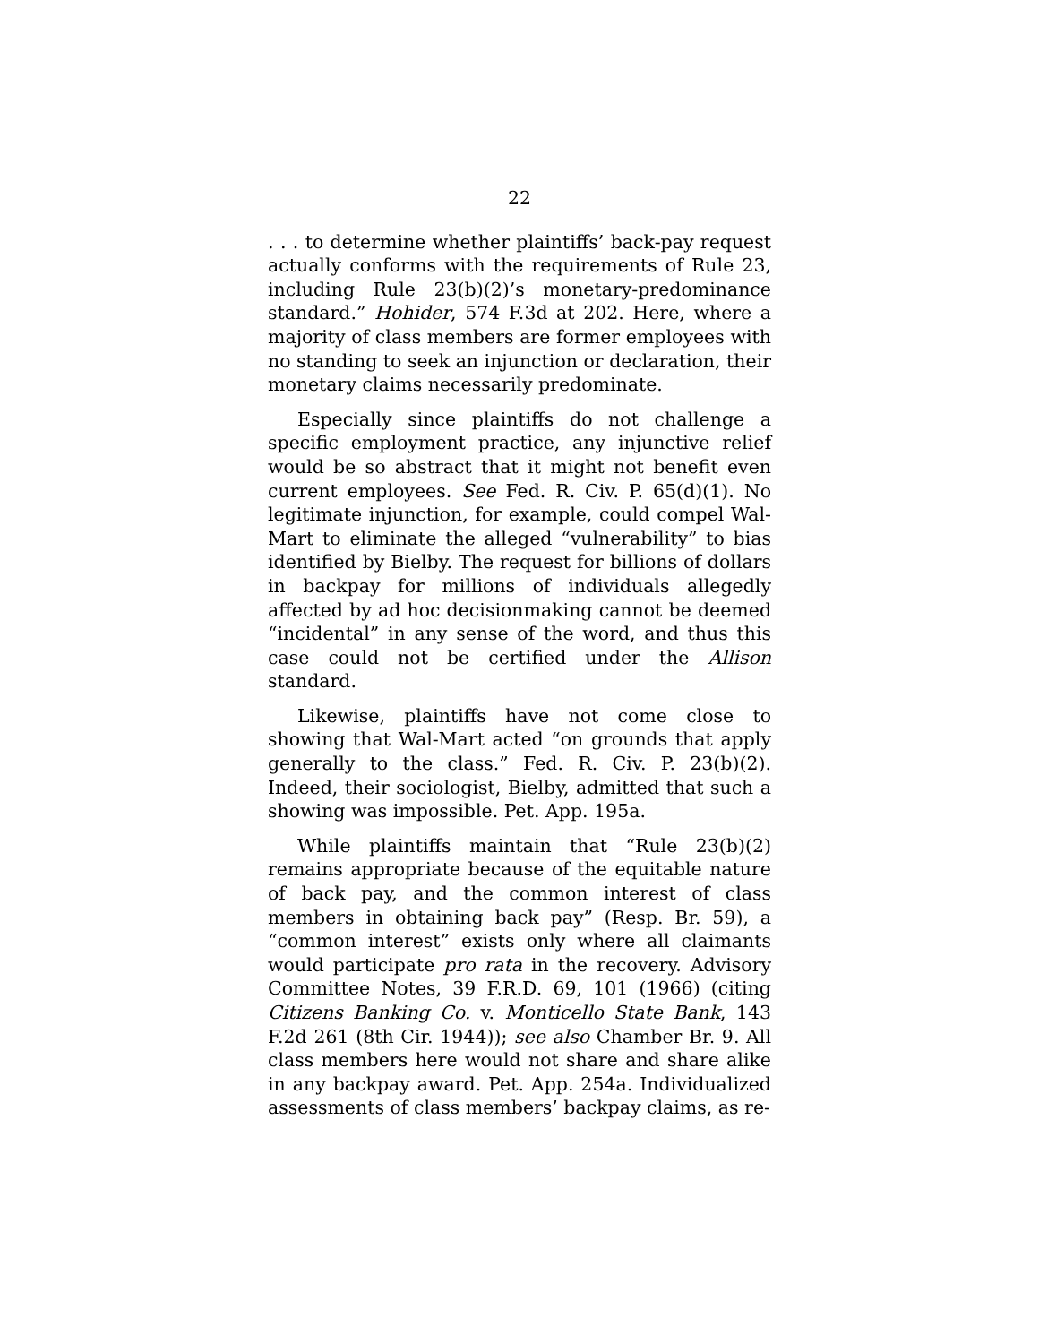22
. . . to determine whether plaintiffs’ back-pay request actually conforms with the requirements of Rule 23, including Rule 23(b)(2)’s monetary-predominance standard.” Hohider, 574 F.3d at 202. Here, where a majority of class members are former employees with no standing to seek an injunction or declaration, their monetary claims necessarily predominate.
Especially since plaintiffs do not challenge a specific employment practice, any injunctive relief would be so abstract that it might not benefit even current employees. See Fed. R. Civ. P. 65(d)(1). No legitimate injunction, for example, could compel Wal-Mart to eliminate the alleged “vulnerability” to bias identified by Bielby. The request for billions of dollars in backpay for millions of individuals allegedly affected by ad hoc decisionmaking cannot be deemed “incidental” in any sense of the word, and thus this case could not be certified under the Allison standard.
Likewise, plaintiffs have not come close to showing that Wal-Mart acted “on grounds that apply generally to the class.” Fed. R. Civ. P. 23(b)(2). Indeed, their sociologist, Bielby, admitted that such a showing was impossible. Pet. App. 195a.
While plaintiffs maintain that “Rule 23(b)(2) remains appropriate because of the equitable nature of back pay, and the common interest of class members in obtaining back pay” (Resp. Br. 59), a “common interest” exists only where all claimants would participate pro rata in the recovery. Advisory Committee Notes, 39 F.R.D. 69, 101 (1966) (citing Citizens Banking Co. v. Monticello State Bank, 143 F.2d 261 (8th Cir. 1944)); see also Chamber Br. 9. All class members here would not share and share alike in any backpay award. Pet. App. 254a. Individualized assessments of class members’ backpay claims, as re-